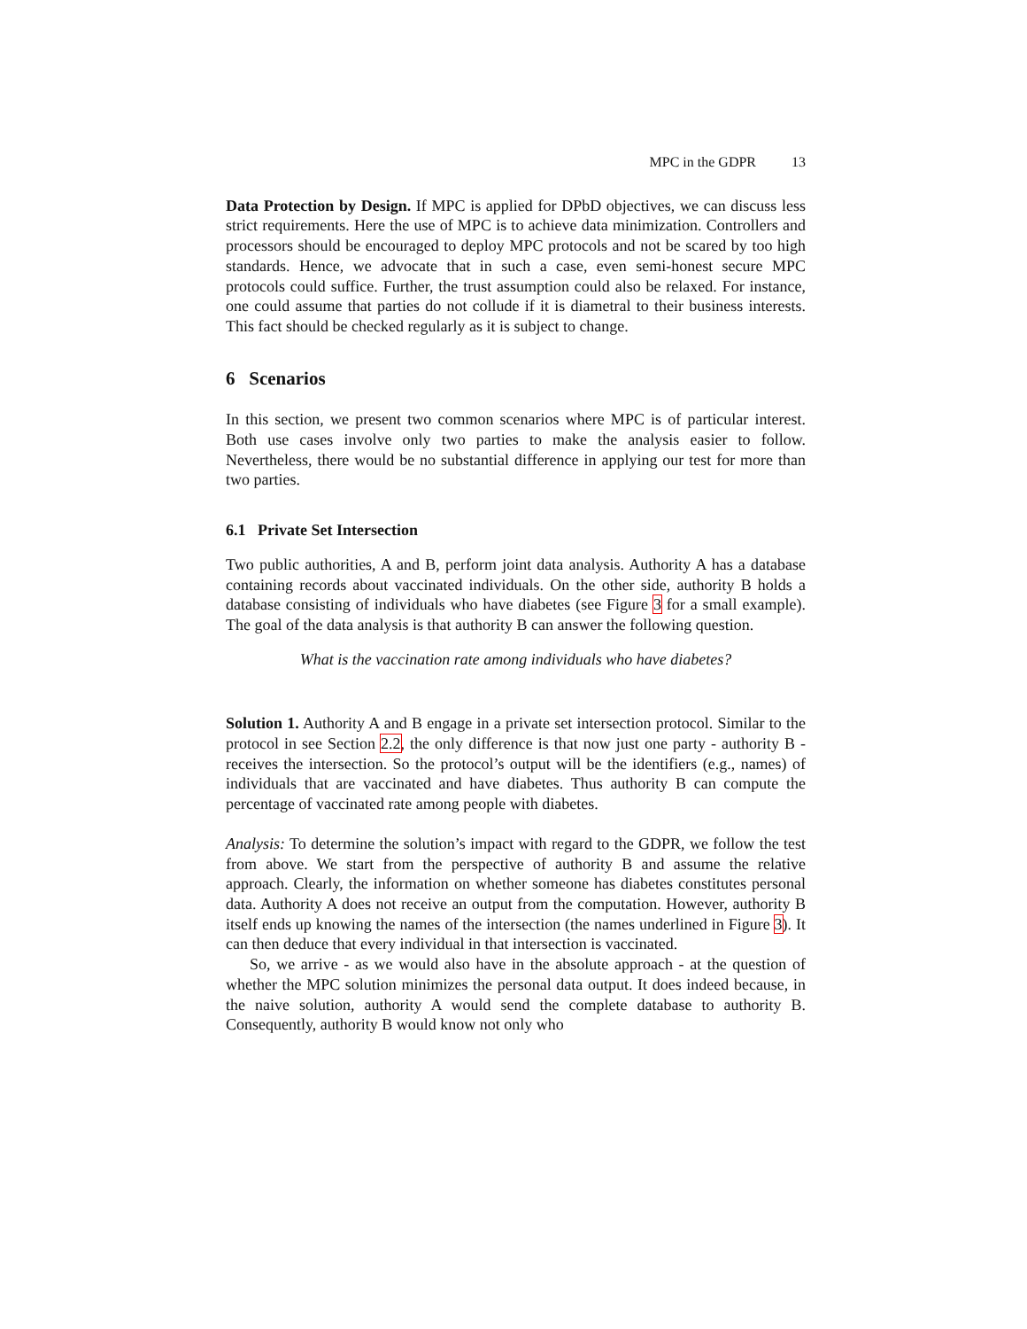MPC in the GDPR 13
Data Protection by Design. If MPC is applied for DPbD objectives, we can discuss less strict requirements. Here the use of MPC is to achieve data minimization. Controllers and processors should be encouraged to deploy MPC protocols and not be scared by too high standards. Hence, we advocate that in such a case, even semi-honest secure MPC protocols could suffice. Further, the trust assumption could also be relaxed. For instance, one could assume that parties do not collude if it is diametral to their business interests. This fact should be checked regularly as it is subject to change.
6 Scenarios
In this section, we present two common scenarios where MPC is of particular interest. Both use cases involve only two parties to make the analysis easier to follow. Nevertheless, there would be no substantial difference in applying our test for more than two parties.
6.1 Private Set Intersection
Two public authorities, A and B, perform joint data analysis. Authority A has a database containing records about vaccinated individuals. On the other side, authority B holds a database consisting of individuals who have diabetes (see Figure 3 for a small example). The goal of the data analysis is that authority B can answer the following question.
What is the vaccination rate among individuals who have diabetes?
Solution 1. Authority A and B engage in a private set intersection protocol. Similar to the protocol in see Section 2.2, the only difference is that now just one party - authority B - receives the intersection. So the protocol’s output will be the identifiers (e.g., names) of individuals that are vaccinated and have diabetes. Thus authority B can compute the percentage of vaccinated rate among people with diabetes.
Analysis: To determine the solution’s impact with regard to the GDPR, we follow the test from above. We start from the perspective of authority B and assume the relative approach. Clearly, the information on whether someone has diabetes constitutes personal data. Authority A does not receive an output from the computation. However, authority B itself ends up knowing the names of the intersection (the names underlined in Figure 3). It can then deduce that every individual in that intersection is vaccinated.
So, we arrive - as we would also have in the absolute approach - at the question of whether the MPC solution minimizes the personal data output. It does indeed because, in the naive solution, authority A would send the complete database to authority B. Consequently, authority B would know not only who